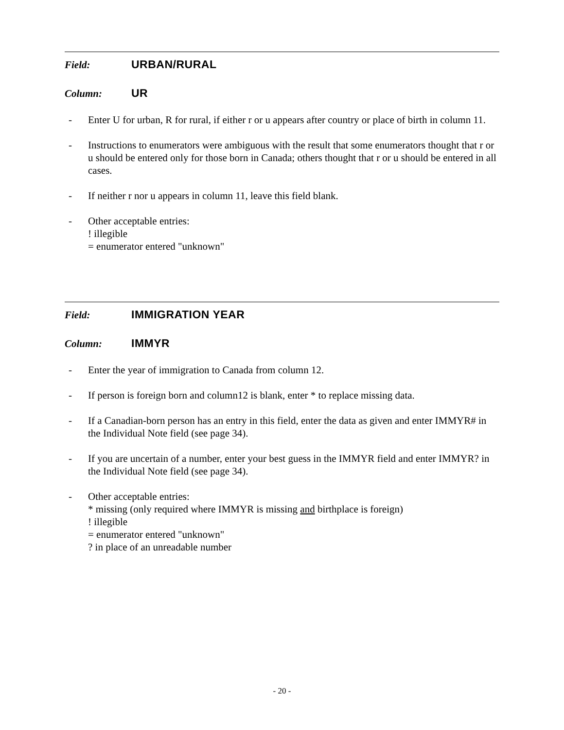Field: URBAN/RURAL
Column: UR
- Enter U for urban, R for rural, if either r or u appears after country or place of birth in column 11.
- Instructions to enumerators were ambiguous with the result that some enumerators thought that r or u should be entered only for those born in Canada; others thought that r or u should be entered in all cases.
- If neither r nor u appears in column 11, leave this field blank.
- Other acceptable entries:
! illegible
= enumerator entered "unknown"
Field: IMMIGRATION YEAR
Column: IMMYR
- Enter the year of immigration to Canada from column 12.
- If person is foreign born and column12 is blank, enter * to replace missing data.
- If a Canadian-born person has an entry in this field, enter the data as given and enter IMMYR# in the Individual Note field (see page 34).
- If you are uncertain of a number, enter your best guess in the IMMYR field and enter IMMYR? in the Individual Note field (see page 34).
- Other acceptable entries:
* missing (only required where IMMYR is missing and birthplace is foreign)
! illegible
= enumerator entered "unknown"
? in place of an unreadable number
- 20 -